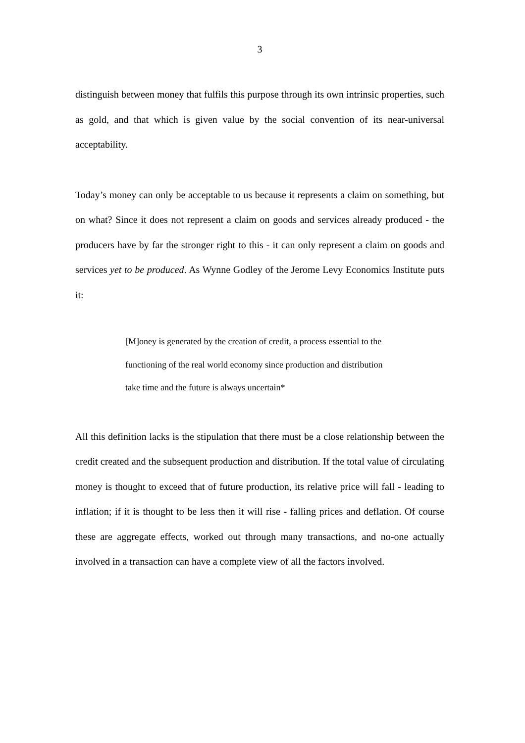3
distinguish between money that fulfils this purpose through its own intrinsic properties, such as gold, and that which is given value by the social convention of its near-universal acceptability.
Today’s money can only be acceptable to us because it represents a claim on something, but on what? Since it does not represent a claim on goods and services already produced - the producers have by far the stronger right to this - it can only represent a claim on goods and services yet to be produced. As Wynne Godley of the Jerome Levy Economics Institute puts it:
[M]oney is generated by the creation of credit, a process essential to the functioning of the real world economy since production and distribution take time and the future is always uncertain*
All this definition lacks is the stipulation that there must be a close relationship between the credit created and the subsequent production and distribution. If the total value of circulating money is thought to exceed that of future production, its relative price will fall - leading to inflation; if it is thought to be less then it will rise - falling prices and deflation. Of course these are aggregate effects, worked out through many transactions, and no-one actually involved in a transaction can have a complete view of all the factors involved.